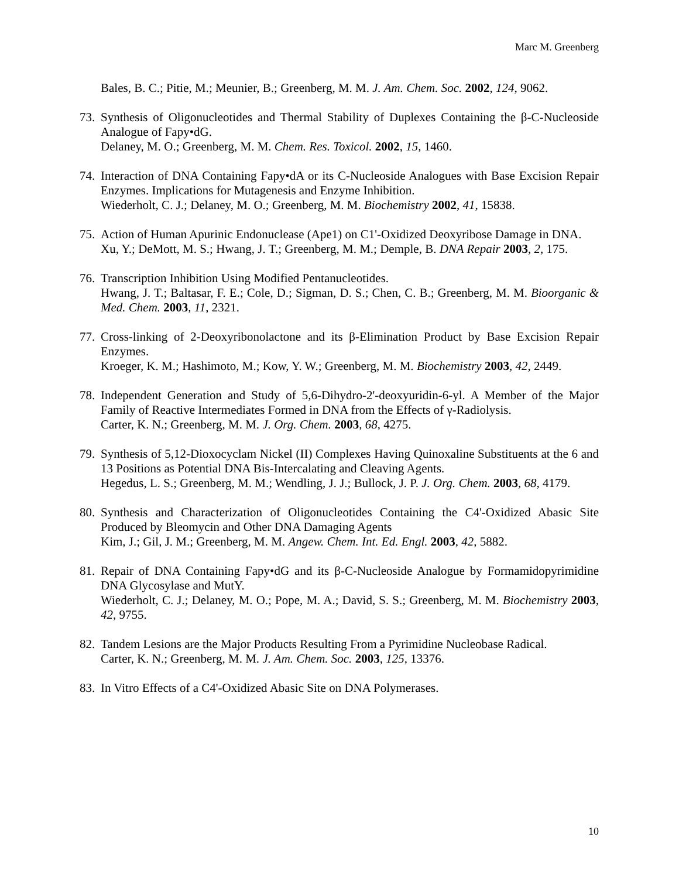Marc M. Greenberg
Bales, B. C.; Pitie, M.; Meunier, B.; Greenberg, M. M. J. Am. Chem. Soc. 2002, 124, 9062.
73.
Synthesis of Oligonucleotides and Thermal Stability of Duplexes Containing the β-C-Nucleoside Analogue of Fapy•dG.
Delaney, M. O.; Greenberg, M. M. Chem. Res. Toxicol. 2002, 15, 1460.
74.
Interaction of DNA Containing Fapy•dA or its C-Nucleoside Analogues with Base Excision Repair Enzymes. Implications for Mutagenesis and Enzyme Inhibition.
Wiederholt, C. J.; Delaney, M. O.; Greenberg, M. M. Biochemistry 2002, 41, 15838.
75.
Action of Human Apurinic Endonuclease (Ape1) on C1'-Oxidized Deoxyribose Damage in DNA.
Xu, Y.; DeMott, M. S.; Hwang, J. T.; Greenberg, M. M.; Demple, B. DNA Repair 2003, 2, 175.
76.
Transcription Inhibition Using Modified Pentanucleotides.
Hwang, J. T.; Baltasar, F. E.; Cole, D.; Sigman, D. S.; Chen, C. B.; Greenberg, M. M. Bioorganic & Med. Chem. 2003, 11, 2321.
77.
Cross-linking of 2-Deoxyribonolactone and its β-Elimination Product by Base Excision Repair Enzymes.
Kroeger, K. M.; Hashimoto, M.; Kow, Y. W.; Greenberg, M. M. Biochemistry 2003, 42, 2449.
78.
Independent Generation and Study of 5,6-Dihydro-2'-deoxyuridin-6-yl. A Member of the Major Family of Reactive Intermediates Formed in DNA from the Effects of γ-Radiolysis.
Carter, K. N.; Greenberg, M. M. J. Org. Chem. 2003, 68, 4275.
79.
Synthesis of 5,12-Dioxocyclam Nickel (II) Complexes Having Quinoxaline Substituents at the 6 and 13 Positions as Potential DNA Bis-Intercalating and Cleaving Agents.
Hegedus, L. S.; Greenberg, M. M.; Wendling, J. J.; Bullock, J. P. J. Org. Chem. 2003, 68, 4179.
80.
Synthesis and Characterization of Oligonucleotides Containing the C4'-Oxidized Abasic Site Produced by Bleomycin and Other DNA Damaging Agents
Kim, J.; Gil, J. M.; Greenberg, M. M. Angew. Chem. Int. Ed. Engl. 2003, 42, 5882.
81.
Repair of DNA Containing Fapy•dG and its β-C-Nucleoside Analogue by Formamidopyrimidine DNA Glycosylase and MutY.
Wiederholt, C. J.; Delaney, M. O.; Pope, M. A.; David, S. S.; Greenberg, M. M. Biochemistry 2003, 42, 9755.
82.
Tandem Lesions are the Major Products Resulting From a Pyrimidine Nucleobase Radical.
Carter, K. N.; Greenberg, M. M. J. Am. Chem. Soc. 2003, 125, 13376.
83.
In Vitro Effects of a C4'-Oxidized Abasic Site on DNA Polymerases.
10